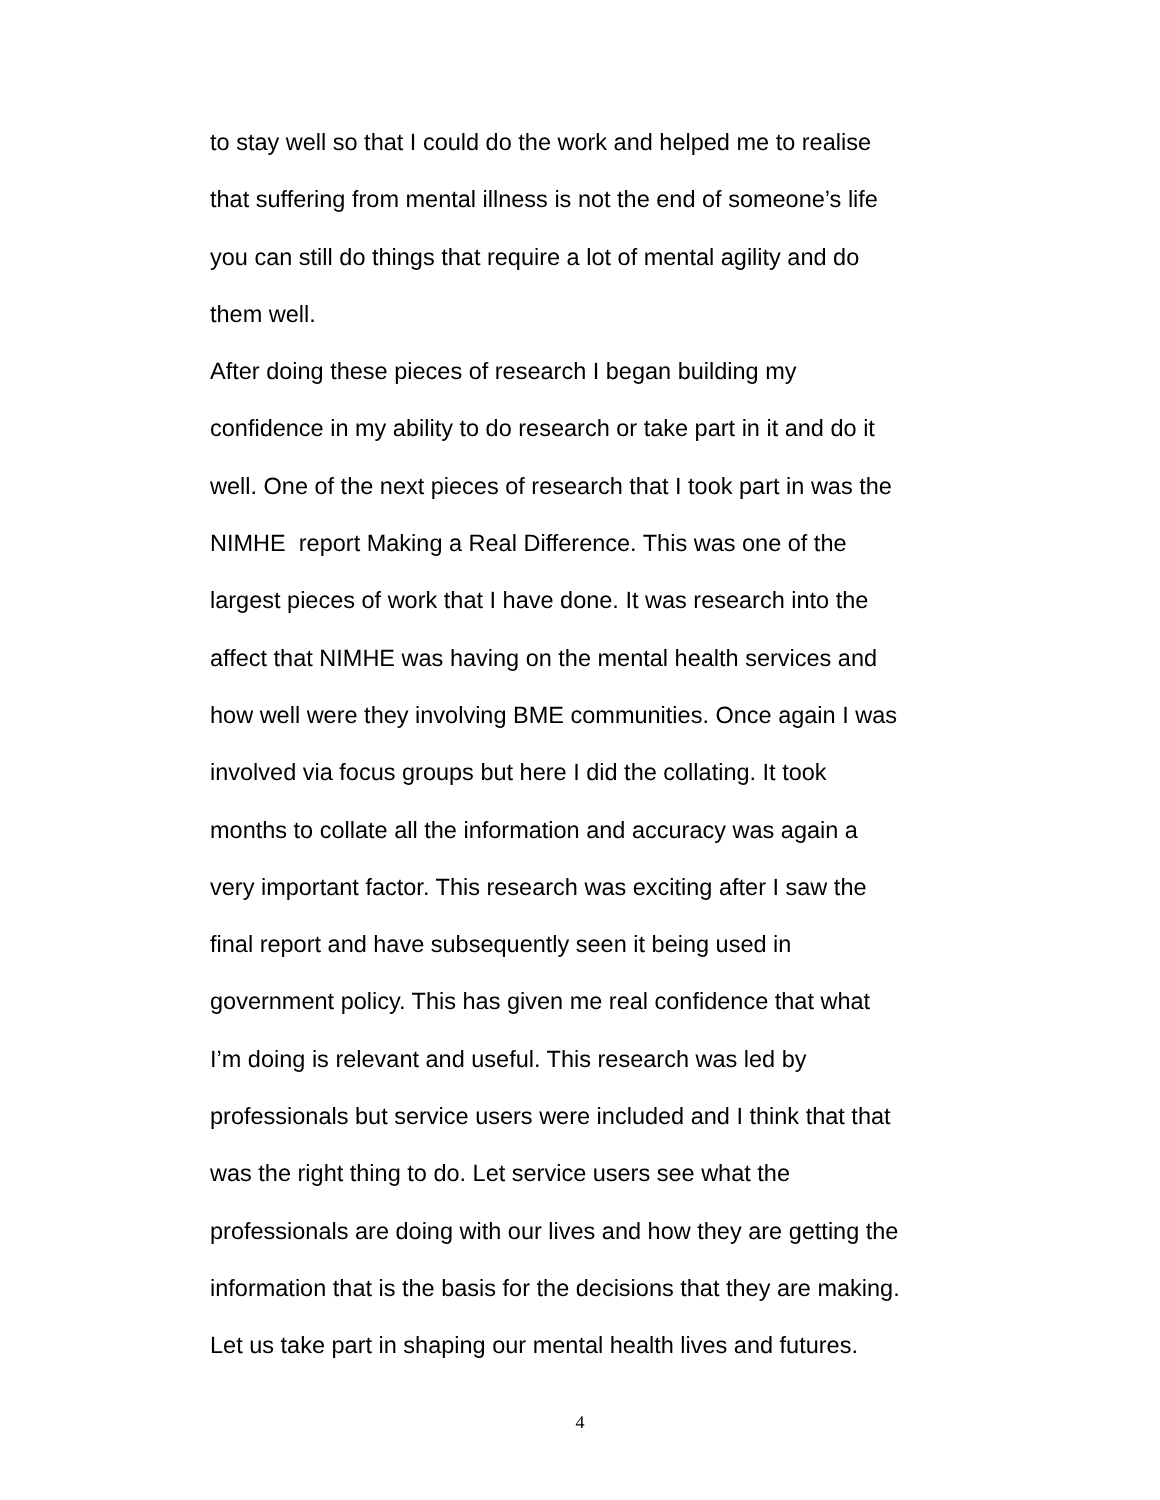to stay well so that I could do the work and helped me to realise
that suffering from mental illness is not the end of someone’s life
you can still do things that require a lot of mental agility and do
them well.
After doing these pieces of research I began building my
confidence in my ability to do research or take part in it and do it
well. One of the next pieces of research that I took part in was the
NIMHE report Making a Real Difference. This was one of the
largest pieces of work that I have done. It was research into the
affect that NIMHE was having on the mental health services and
how well were they involving BME communities. Once again I was
involved via focus groups but here I did the collating. It took
months to collate all the information and accuracy was again a
very important factor. This research was exciting after I saw the
final report and have subsequently seen it being used in
government policy. This has given me real confidence that what
I’m doing is relevant and useful. This research was led by
professionals but service users were included and I think that that
was the right thing to do. Let service users see what the
professionals are doing with our lives and how they are getting the
information that is the basis for the decisions that they are making.
Let us take part in shaping our mental health lives and futures.
4